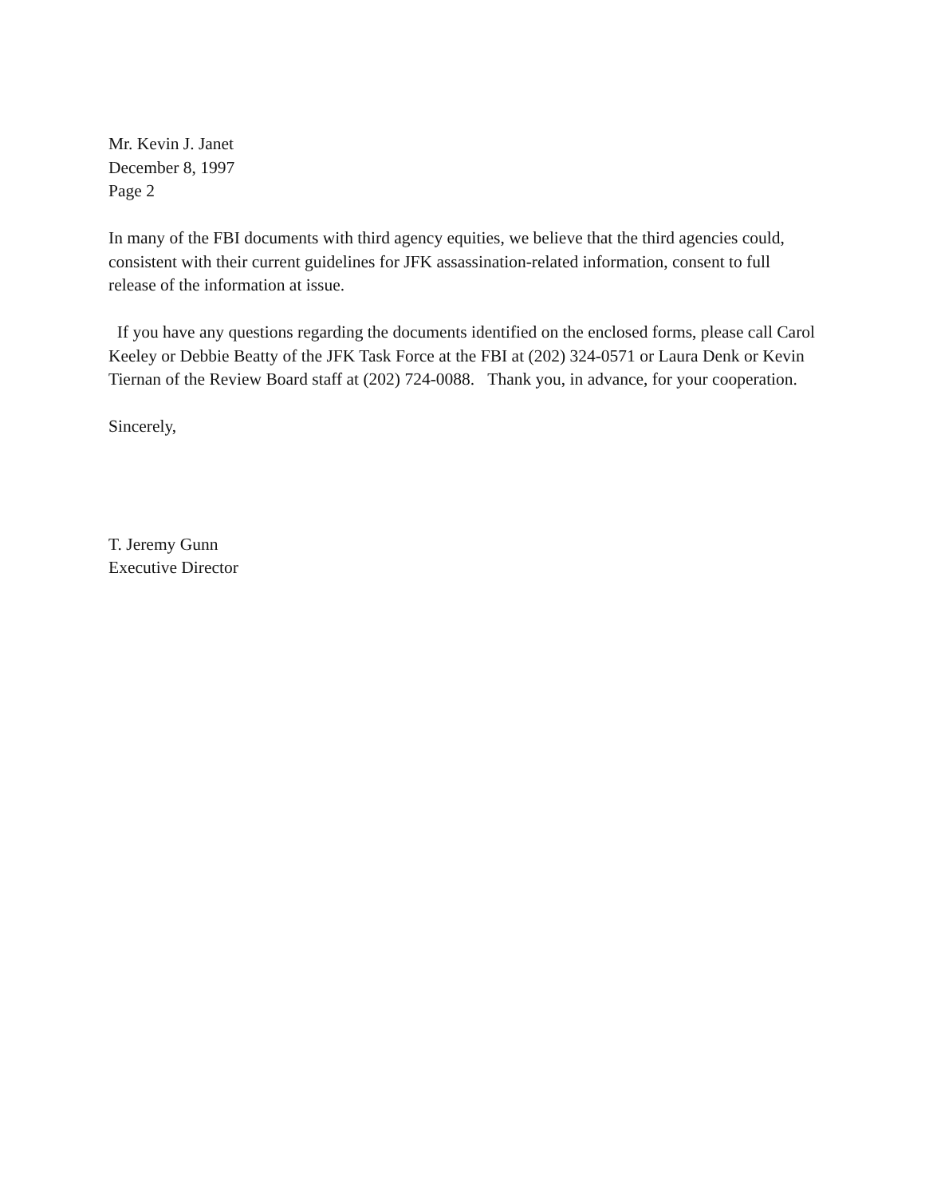Mr. Kevin J. Janet
December 8, 1997
Page 2
In many of the FBI documents with third agency equities, we believe that the third agencies could, consistent with their current guidelines for JFK assassination-related information, consent to full release of the information at issue.
If you have any questions regarding the documents identified on the enclosed forms, please call Carol Keeley or Debbie Beatty of the JFK Task Force at the FBI at (202) 324-0571 or Laura Denk or Kevin Tiernan of the Review Board staff at (202) 724-0088. Thank you, in advance, for your cooperation.
Sincerely,
T. Jeremy Gunn
Executive Director